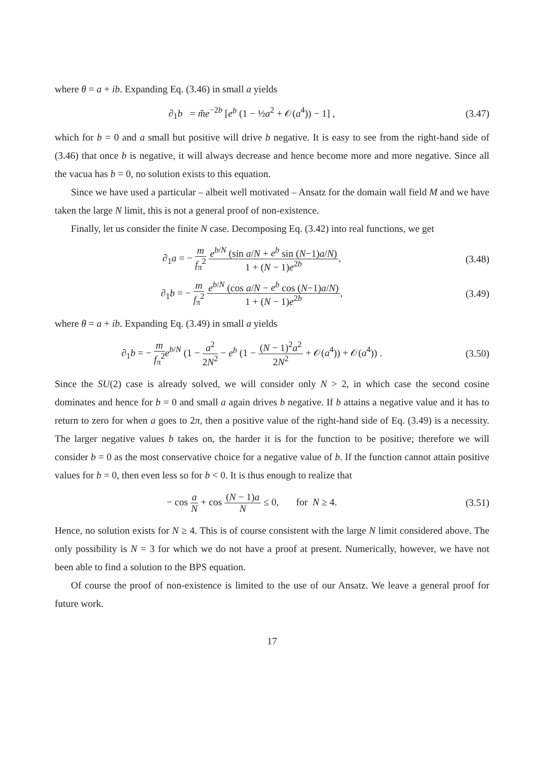where θ = a + ib. Expanding Eq. (3.46) in small a yields
∂<sub>1</sub>b = m̃e<sup>−2b</sup> [e<sup>b</sup> (1 − ½a<sup>2</sup> + 𝒪(a<sup>4</sup>)) − 1] ,
(3.47)
which for b = 0 and a small but positive will drive b negative. It is easy to see from the right-hand side of (3.46) that once b is negative, it will always decrease and hence become more and more negative. Since all the vacua has b = 0, no solution exists to this equation.
Since we have used a particular – albeit well motivated – Ansatz for the domain wall field M and we have taken the large N limit, this is not a general proof of non-existence.
Finally, let us consider the finite N case. Decomposing Eq. (3.42) into real functions, we get
∂<sub>1</sub>a = − m f<sub>π</sub><sup>2</sup> e<sup>b/N</sup> (sin a/N + e<sup>b</sup> sin (N−1)a/N) 1 + (N − 1)e<sup>2b</sup>,
(3.48)
∂<sub>1</sub>b = − m f<sub>π</sub><sup>2</sup> e<sup>b/N</sup> (cos a/N − e<sup>b</sup> cos (N−1)a/N) 1 + (N − 1)e<sup>2b</sup>,
(3.49)
where θ = a + ib. Expanding Eq. (3.49) in small a yields
∂<sub>1</sub>b = − m f<sub>π</sub><sup>2</sup> e<sup>b/N</sup> (1 − a<sup>2</sup> 2N<sup>2</sup> − e<sup>b</sup> (1 − (N − 1)<sup>2</sup>a<sup>2</sup> 2N<sup>2</sup> + 𝒪(a<sup>4</sup>)) + 𝒪(a<sup>4</sup>)) .
(3.50)
Since the SU(2) case is already solved, we will consider only N > 2, in which case the second cosine dominates and hence for b = 0 and small a again drives b negative. If b attains a negative value and it has to return to zero for when a goes to 2π, then a positive value of the right-hand side of Eq. (3.49) is a necessity. The larger negative values b takes on, the harder it is for the function to be positive; therefore we will consider b = 0 as the most conservative choice for a negative value of b. If the function cannot attain positive values for b = 0, then even less so for b < 0. It is thus enough to realize that
− cos a N + cos (N − 1)a N ≤ 0, for N ≥ 4.
(3.51)
Hence, no solution exists for N ≥ 4. This is of course consistent with the large N limit considered above. The only possibility is N = 3 for which we do not have a proof at present. Numerically, however, we have not been able to find a solution to the BPS equation.
Of course the proof of non-existence is limited to the use of our Ansatz. We leave a general proof for future work.
17